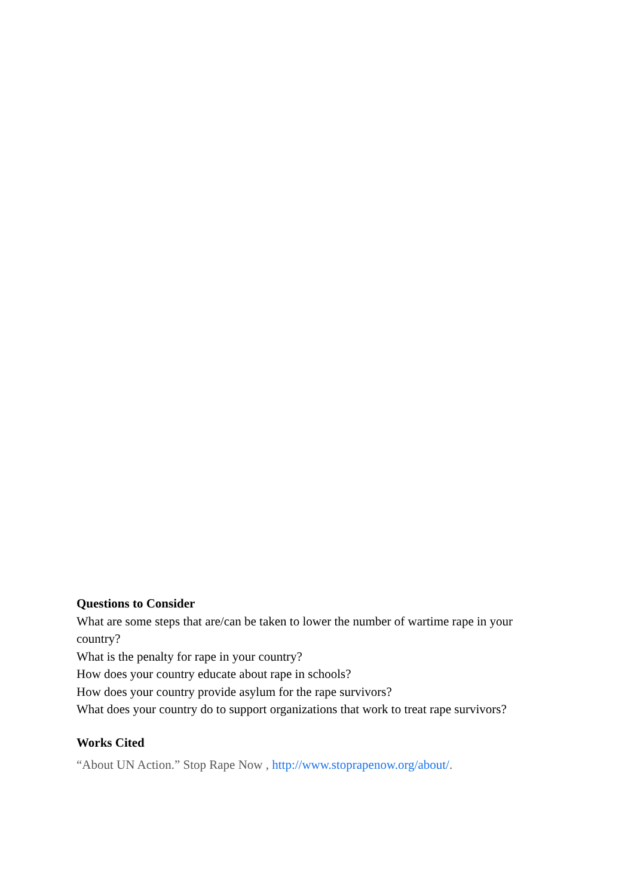Questions to Consider
What are some steps that are/can be taken to lower the number of wartime rape in your country?
What is the penalty for rape in your country?
How does your country educate about rape in schools?
How does your country provide asylum for the rape survivors?
What does your country do to support organizations that work to treat rape survivors?
Works Cited
“About UN Action.” Stop Rape Now , http://www.stoprapenow.org/about/.